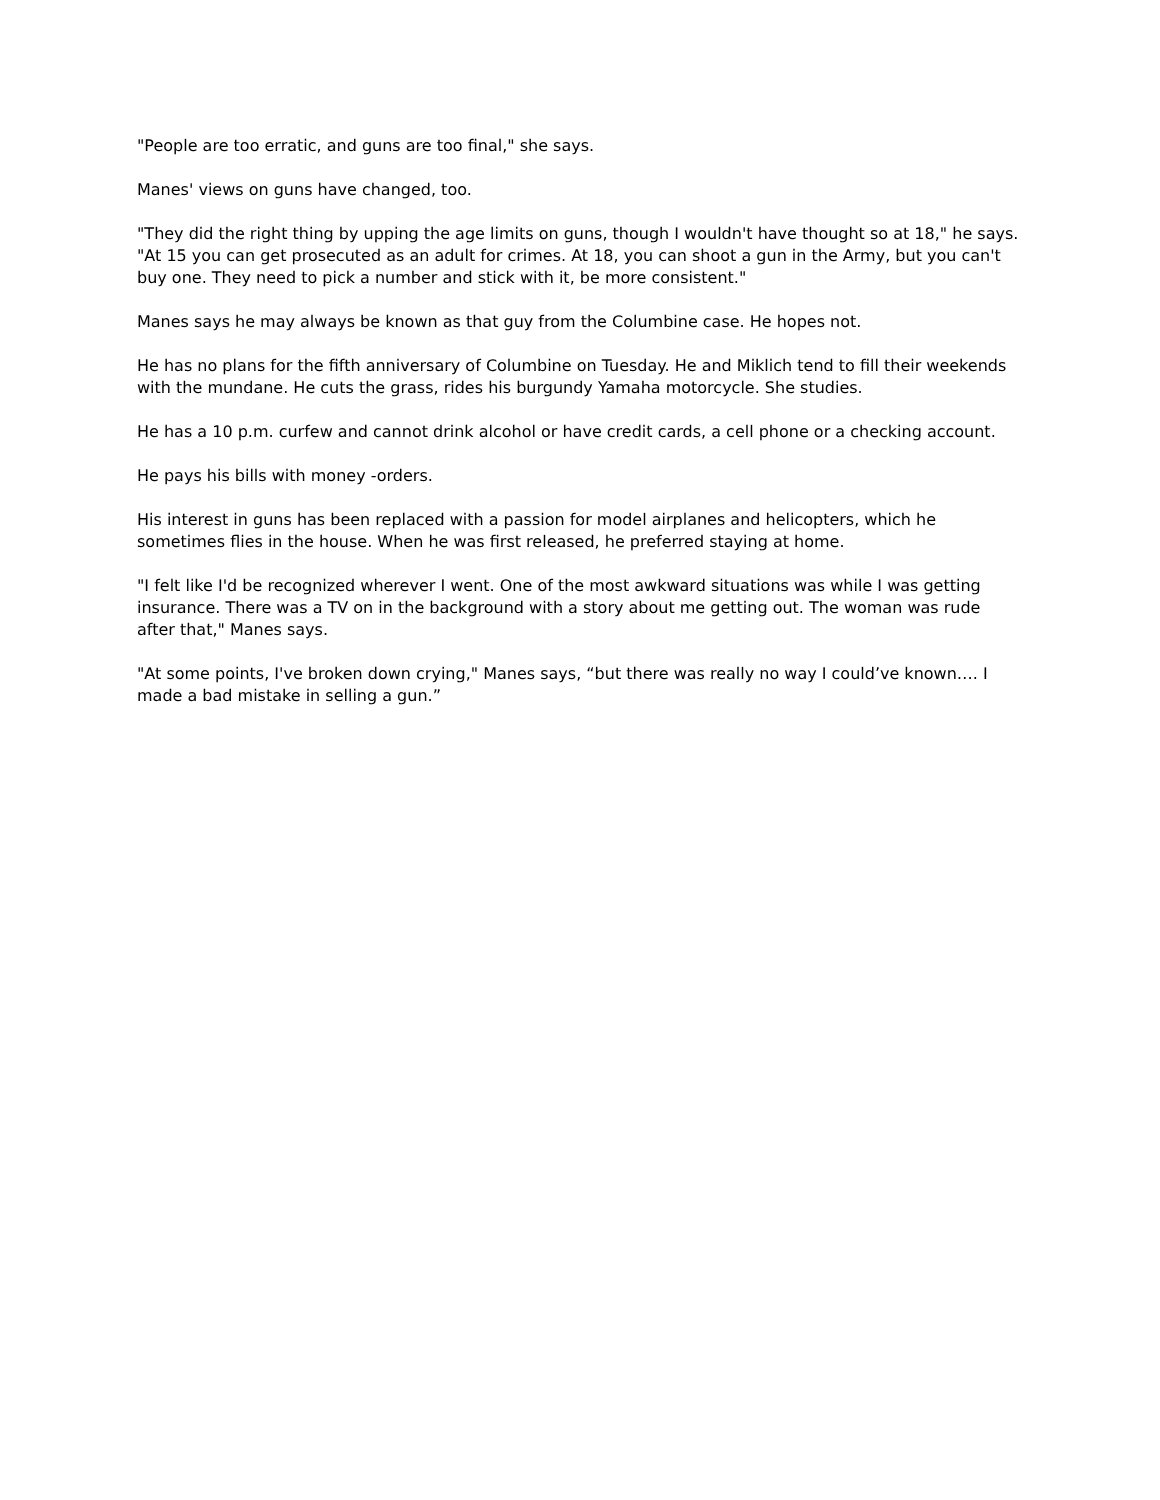"People are too erratic, and guns are too final," she says.
Manes' views on guns have changed, too.
"They did the right thing by upping the age limits on guns, though I wouldn't have thought so at 18," he says. "At 15 you can get prosecuted as an adult for crimes. At 18, you can shoot a gun in the Army, but you can't buy one. They need to pick a number and stick with it, be more consistent."
Manes says he may always be known as that guy from the Columbine case. He hopes not.
He has no plans for the fifth anniversary of Columbine on Tuesday. He and Miklich tend to fill their weekends with the mundane. He cuts the grass, rides his burgundy Yamaha motorcycle. She studies.
He has a 10 p.m. curfew and cannot drink alcohol or have credit cards, a cell phone or a checking account.
He pays his bills with money -orders.
His interest in guns has been replaced with a passion for model airplanes and helicopters, which he sometimes flies in the house. When he was first released, he preferred staying at home.
"I felt like I'd be recognized wherever I went. One of the most awkward situations was while I was getting insurance. There was a TV on in the background with a story about me getting out. The woman was rude after that," Manes says.
"At some points, I've broken down crying," Manes says, “but there was really no way I could’ve known…. I made a bad mistake in selling a gun.”